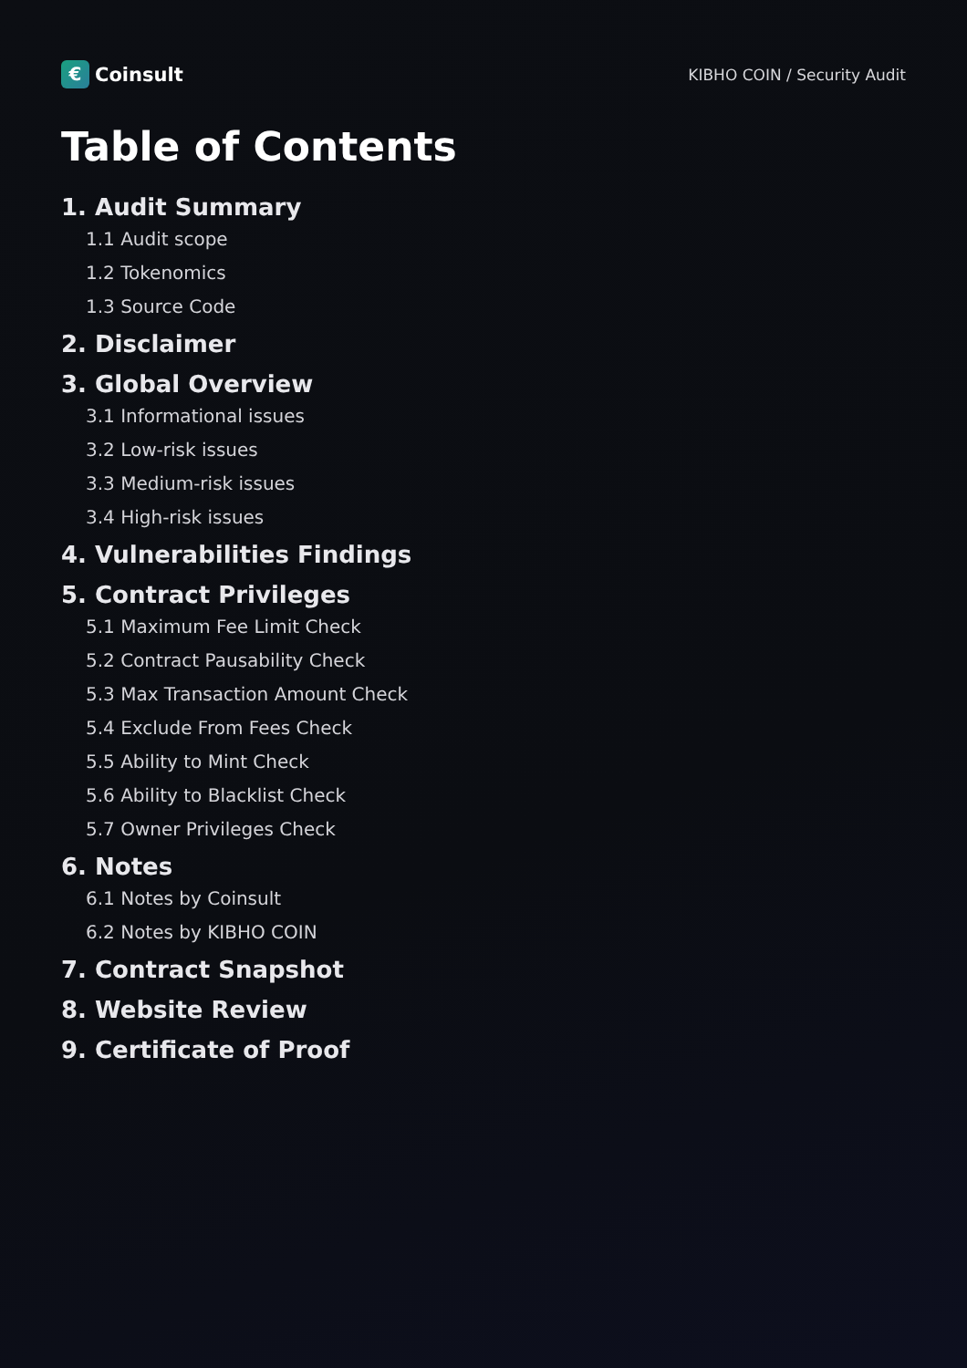€
Coinsult
KIBHO COIN / Security Audit
Table of Contents
1. Audit Summary
1.1 Audit scope
1.2 Tokenomics
1.3 Source Code
2. Disclaimer
3. Global Overview
3.1 Informational issues
3.2 Low-risk issues
3.3 Medium-risk issues
3.4 High-risk issues
4. Vulnerabilities Findings
5. Contract Privileges
5.1 Maximum Fee Limit Check
5.2 Contract Pausability Check
5.3 Max Transaction Amount Check
5.4 Exclude From Fees Check
5.5 Ability to Mint Check
5.6 Ability to Blacklist Check
5.7 Owner Privileges Check
6. Notes
6.1 Notes by Coinsult
6.2 Notes by KIBHO COIN
7. Contract Snapshot
8. Website Review
9. Certificate of Proof